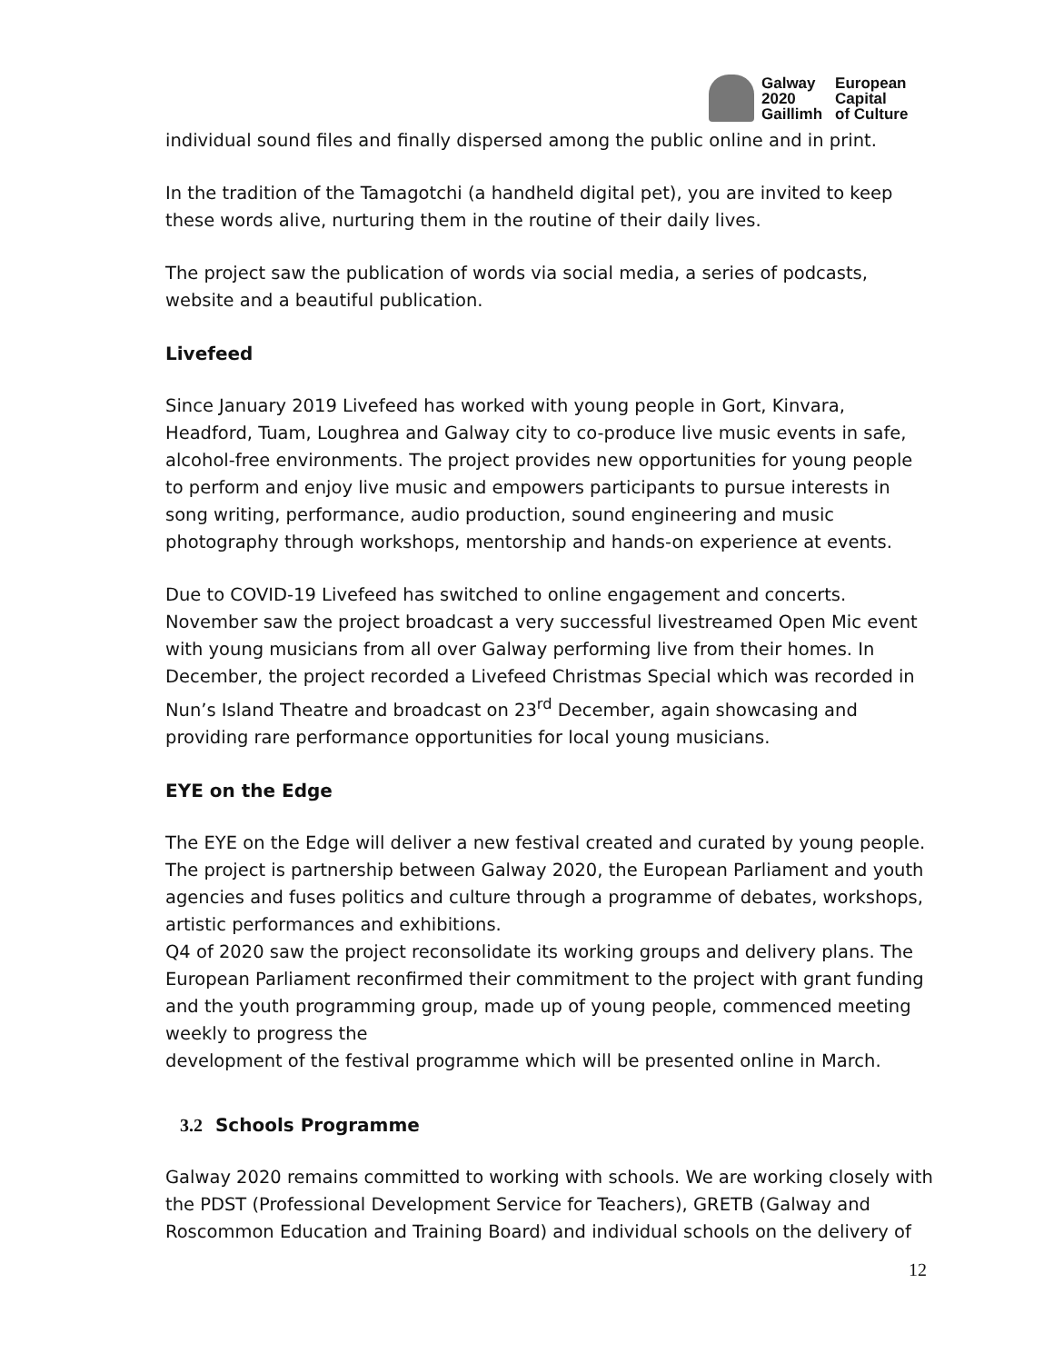Galway
2020
Gaillimh
European
Capital
of Culture
individual sound files and finally dispersed among the public online and in print.
In the tradition of the Tamagotchi (a handheld digital pet), you are invited to keep these words alive, nurturing them in the routine of their daily lives.
The project saw the publication of words via social media, a series of podcasts, website and a beautiful publication.
Livefeed
Since January 2019 Livefeed has worked with young people in Gort, Kinvara, Headford, Tuam, Loughrea and Galway city to co-produce live music events in safe, alcohol-free environments. The project provides new opportunities for young people to perform and enjoy live music and empowers participants to pursue interests in song writing, performance, audio production, sound engineering and music photography through workshops, mentorship and hands-on experience at events.
Due to COVID-19 Livefeed has switched to online engagement and concerts. November saw the project broadcast a very successful livestreamed Open Mic event with young musicians from all over Galway performing live from their homes. In December, the project recorded a Livefeed Christmas Special which was recorded in Nun’s Island Theatre and broadcast on 23<sup>rd</sup> December, again showcasing and providing rare performance opportunities for local young musicians.
EYE on the Edge
The EYE on the Edge will deliver a new festival created and curated by young people. The project is partnership between Galway 2020, the European Parliament and youth agencies and fuses politics and culture through a programme of debates, workshops, artistic performances and exhibitions.
Q4 of 2020 saw the project reconsolidate its working groups and delivery plans. The European Parliament reconfirmed their commitment to the project with grant funding and the youth programming group, made up of young people, commenced meeting weekly to progress the
development of the festival programme which will be presented online in March.
3.2 Schools Programme
Galway 2020 remains committed to working with schools. We are working closely with the PDST (Professional Development Service for Teachers), GRETB (Galway and Roscommon Education and Training Board) and individual schools on the delivery of
12